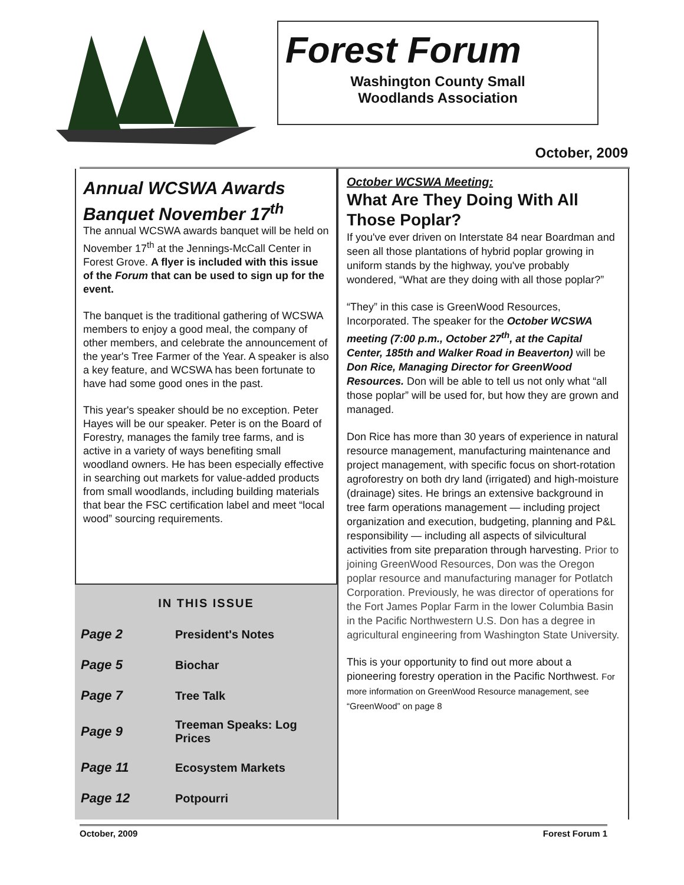Forest Forum
Washington County Small
Woodlands Association
October, 2009
Annual WCSWA Awards Banquet November 17<sup>th</sup>
The annual WCSWA awards banquet will be held on November 17<sup>th</sup> at the Jennings-McCall Center in Forest Grove. A flyer is included with this issue of the Forum that can be used to sign up for the event.
The banquet is the traditional gathering of WCSWA members to enjoy a good meal, the company of other members, and celebrate the announcement of the year's Tree Farmer of the Year. A speaker is also a key feature, and WCSWA has been fortunate to have had some good ones in the past.
This year's speaker should be no exception. Peter Hayes will be our speaker. Peter is on the Board of Forestry, manages the family tree farms, and is active in a variety of ways benefiting small woodland owners. He has been especially effective in searching out markets for value-added products from small woodlands, including building materials that bear the FSC certification label and meet “local wood” sourcing requirements.
IN THIS ISSUE
| Page 2 | President's Notes |
| Page 5 | Biochar |
| Page 7 | Tree Talk |
| Page 9 | Treeman Speaks: Log Prices |
| Page 11 | Ecosystem Markets |
| Page 12 | Potpourri |
October WCSWA Meeting:
What Are They Doing With All Those Poplar?
If you've ever driven on Interstate 84 near Boardman and seen all those plantations of hybrid poplar growing in uniform stands by the highway, you've probably wondered, “What are they doing with all those poplar?”
“They” in this case is GreenWood Resources, Incorporated. The speaker for the October WCSWA meeting (7:00 p.m., October 27<sup>th</sup>, at the Capital Center, 185th and Walker Road in Beaverton) will be Don Rice, Managing Director for GreenWood Resources. Don will be able to tell us not only what “all those poplar” will be used for, but how they are grown and managed.
Don Rice has more than 30 years of experience in natural resource management, manufacturing maintenance and project management, with specific focus on short-rotation agroforestry on both dry land (irrigated) and high-moisture (drainage) sites. He brings an extensive background in tree farm operations management — including project organization and execution, budgeting, planning and P&L responsibility — including all aspects of silvicultural activities from site preparation through harvesting. Prior to joining GreenWood Resources, Don was the Oregon poplar resource and manufacturing manager for Potlatch Corporation. Previously, he was director of operations for the Fort James Poplar Farm in the lower Columbia Basin in the Pacific Northwestern U.S. Don has a degree in agricultural engineering from Washington State University.
This is your opportunity to find out more about a pioneering forestry operation in the Pacific Northwest. For more information on GreenWood Resource management, see “GreenWood” on page 8
October, 2009 Forest Forum 1